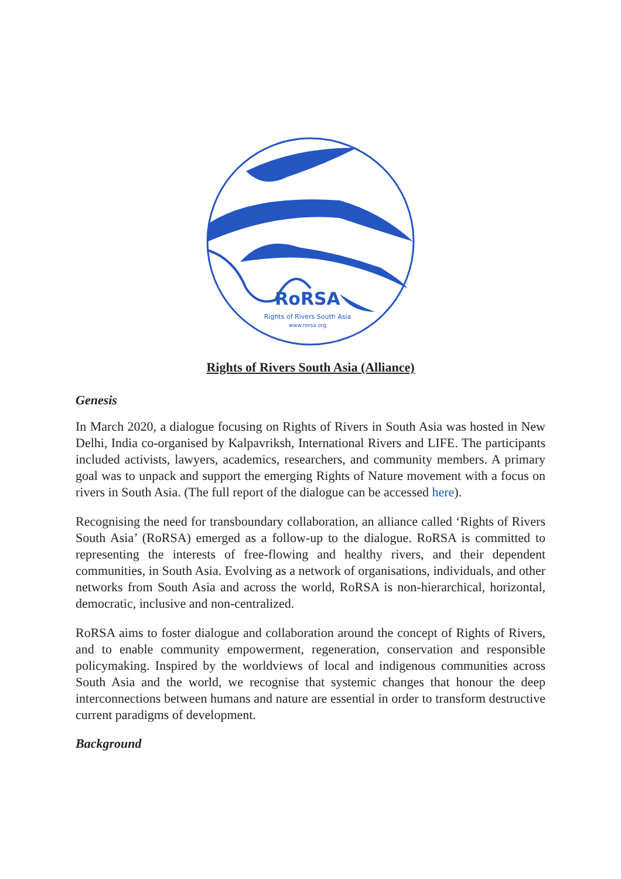RoRSA
Rights of Rivers South Asia
www.rorsa.org
Rights of Rivers South Asia (Alliance)
Genesis
In March 2020, a dialogue focusing on Rights of Rivers in South Asia was hosted in New Delhi, India co-organised by Kalpavriksh, International Rivers and LIFE. The participants included activists, lawyers, academics, researchers, and community members. A primary goal was to unpack and support the emerging Rights of Nature movement with a focus on rivers in South Asia. (The full report of the dialogue can be accessed here).
Recognising the need for transboundary collaboration, an alliance called ‘Rights of Rivers South Asia’ (RoRSA) emerged as a follow-up to the dialogue. RoRSA is committed to representing the interests of free-flowing and healthy rivers, and their dependent communities, in South Asia. Evolving as a network of organisations, individuals, and other networks from South Asia and across the world, RoRSA is non-hierarchical, horizontal, democratic, inclusive and non-centralized.
RoRSA aims to foster dialogue and collaboration around the concept of Rights of Rivers, and to enable community empowerment, regeneration, conservation and responsible policymaking. Inspired by the worldviews of local and indigenous communities across South Asia and the world, we recognise that systemic changes that honour the deep interconnections between humans and nature are essential in order to transform destructive current paradigms of development.
Background